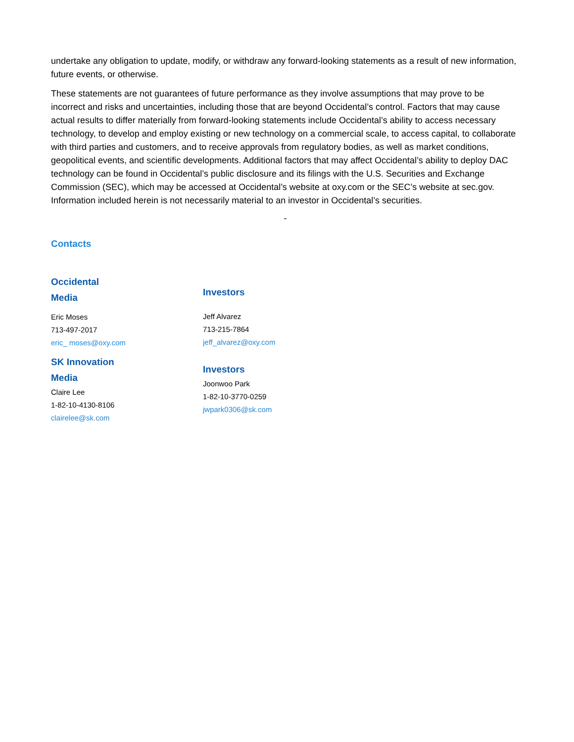undertake any obligation to update, modify, or withdraw any forward-looking statements as a result of new information, future events, or otherwise.
These statements are not guarantees of future performance as they involve assumptions that may prove to be incorrect and risks and uncertainties, including those that are beyond Occidental’s control. Factors that may cause actual results to differ materially from forward-looking statements include Occidental’s ability to access necessary technology, to develop and employ existing or new technology on a commercial scale, to access capital, to collaborate with third parties and customers, and to receive approvals from regulatory bodies, as well as market conditions, geopolitical events, and scientific developments. Additional factors that may affect Occidental’s ability to deploy DAC technology can be found in Occidental’s public disclosure and its filings with the U.S. Securities and Exchange Commission (SEC), which may be accessed at Occidental’s website at oxy.com or the SEC’s website at sec.gov. Information included herein is not necessarily material to an investor in Occidental’s securities.
-
Contacts
Occidental
Media
Eric Moses
713-497-2017
eric_ moses@oxy.com
SK Innovation
Media
Claire Lee
1-82-10-4130-8106
clairelee@sk.com
Investors
Jeff Alvarez
713-215-7864
jeff_alvarez@oxy.com
Investors
Joonwoo Park
1-82-10-3770-0259
jwpark0306@sk.com